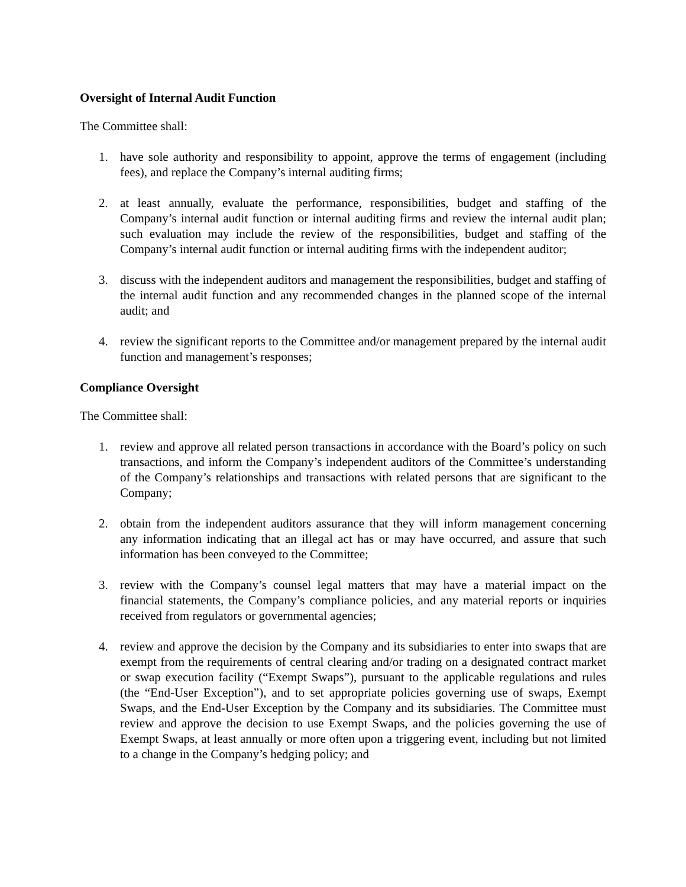Oversight of Internal Audit Function
The Committee shall:
1. have sole authority and responsibility to appoint, approve the terms of engagement (including fees), and replace the Company’s internal auditing firms;
2. at least annually, evaluate the performance, responsibilities, budget and staffing of the Company’s internal audit function or internal auditing firms and review the internal audit plan; such evaluation may include the review of the responsibilities, budget and staffing of the Company’s internal audit function or internal auditing firms with the independent auditor;
3. discuss with the independent auditors and management the responsibilities, budget and staffing of the internal audit function and any recommended changes in the planned scope of the internal audit; and
4. review the significant reports to the Committee and/or management prepared by the internal audit function and management’s responses;
Compliance Oversight
The Committee shall:
1. review and approve all related person transactions in accordance with the Board’s policy on such transactions, and inform the Company’s independent auditors of the Committee’s understanding of the Company’s relationships and transactions with related persons that are significant to the Company;
2. obtain from the independent auditors assurance that they will inform management concerning any information indicating that an illegal act has or may have occurred, and assure that such information has been conveyed to the Committee;
3. review with the Company’s counsel legal matters that may have a material impact on the financial statements, the Company’s compliance policies, and any material reports or inquiries received from regulators or governmental agencies;
4. review and approve the decision by the Company and its subsidiaries to enter into swaps that are exempt from the requirements of central clearing and/or trading on a designated contract market or swap execution facility (“Exempt Swaps”), pursuant to the applicable regulations and rules (the “End-User Exception”), and to set appropriate policies governing use of swaps, Exempt Swaps, and the End-User Exception by the Company and its subsidiaries. The Committee must review and approve the decision to use Exempt Swaps, and the policies governing the use of Exempt Swaps, at least annually or more often upon a triggering event, including but not limited to a change in the Company’s hedging policy; and